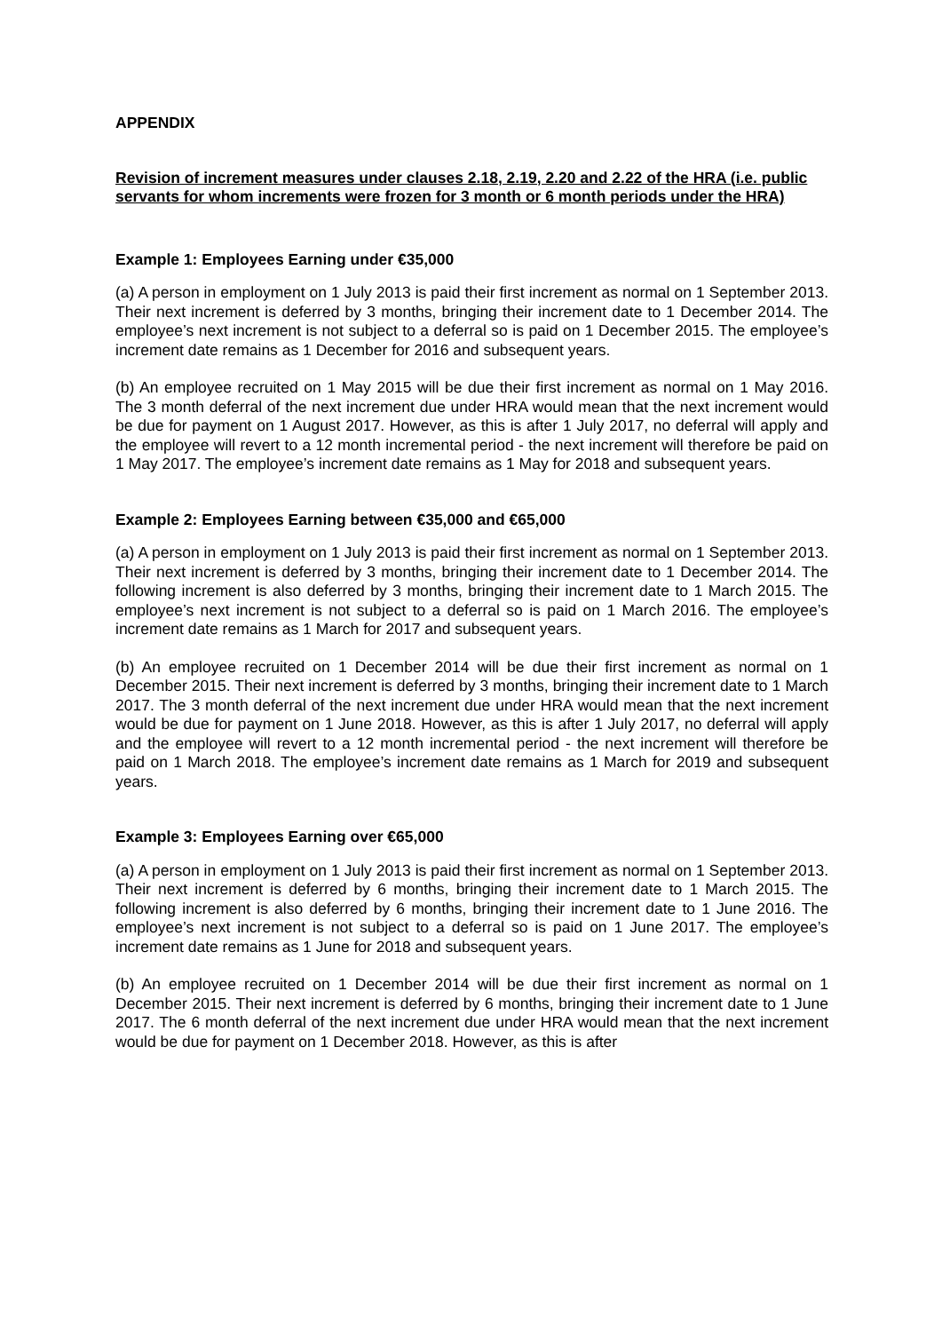APPENDIX
Revision of increment measures under clauses 2.18, 2.19, 2.20 and 2.22 of the HRA (i.e. public servants for whom increments were frozen for 3 month or 6 month periods under the HRA)
Example 1: Employees Earning under €35,000
(a) A person in employment on 1 July 2013 is paid their first increment as normal on 1 September 2013. Their next increment is deferred by 3 months, bringing their increment date to 1 December 2014. The employee’s next increment is not subject to a deferral so is paid on 1 December 2015. The employee’s increment date remains as 1 December for 2016 and subsequent years.
(b) An employee recruited on 1 May 2015 will be due their first increment as normal on 1 May 2016. The 3 month deferral of the next increment due under HRA would mean that the next increment would be due for payment on 1 August 2017. However, as this is after 1 July 2017, no deferral will apply and the employee will revert to a 12 month incremental period - the next increment will therefore be paid on 1 May 2017. The employee’s increment date remains as 1 May for 2018 and subsequent years.
Example 2: Employees Earning between €35,000 and €65,000
(a) A person in employment on 1 July 2013 is paid their first increment as normal on 1 September 2013. Their next increment is deferred by 3 months, bringing their increment date to 1 December 2014. The following increment is also deferred by 3 months, bringing their increment date to 1 March 2015. The employee’s next increment is not subject to a deferral so is paid on 1 March 2016. The employee’s increment date remains as 1 March for 2017 and subsequent years.
(b) An employee recruited on 1 December 2014 will be due their first increment as normal on 1 December 2015. Their next increment is deferred by 3 months, bringing their increment date to 1 March 2017. The 3 month deferral of the next increment due under HRA would mean that the next increment would be due for payment on 1 June 2018. However, as this is after 1 July 2017, no deferral will apply and the employee will revert to a 12 month incremental period - the next increment will therefore be paid on 1 March 2018. The employee’s increment date remains as 1 March for 2019 and subsequent years.
Example 3: Employees Earning over €65,000
(a) A person in employment on 1 July 2013 is paid their first increment as normal on 1 September 2013. Their next increment is deferred by 6 months, bringing their increment date to 1 March 2015. The following increment is also deferred by 6 months, bringing their increment date to 1 June 2016. The employee’s next increment is not subject to a deferral so is paid on 1 June 2017. The employee’s increment date remains as 1 June for 2018 and subsequent years.
(b) An employee recruited on 1 December 2014 will be due their first increment as normal on 1 December 2015. Their next increment is deferred by 6 months, bringing their increment date to 1 June 2017. The 6 month deferral of the next increment due under HRA would mean that the next increment would be due for payment on 1 December 2018. However, as this is after